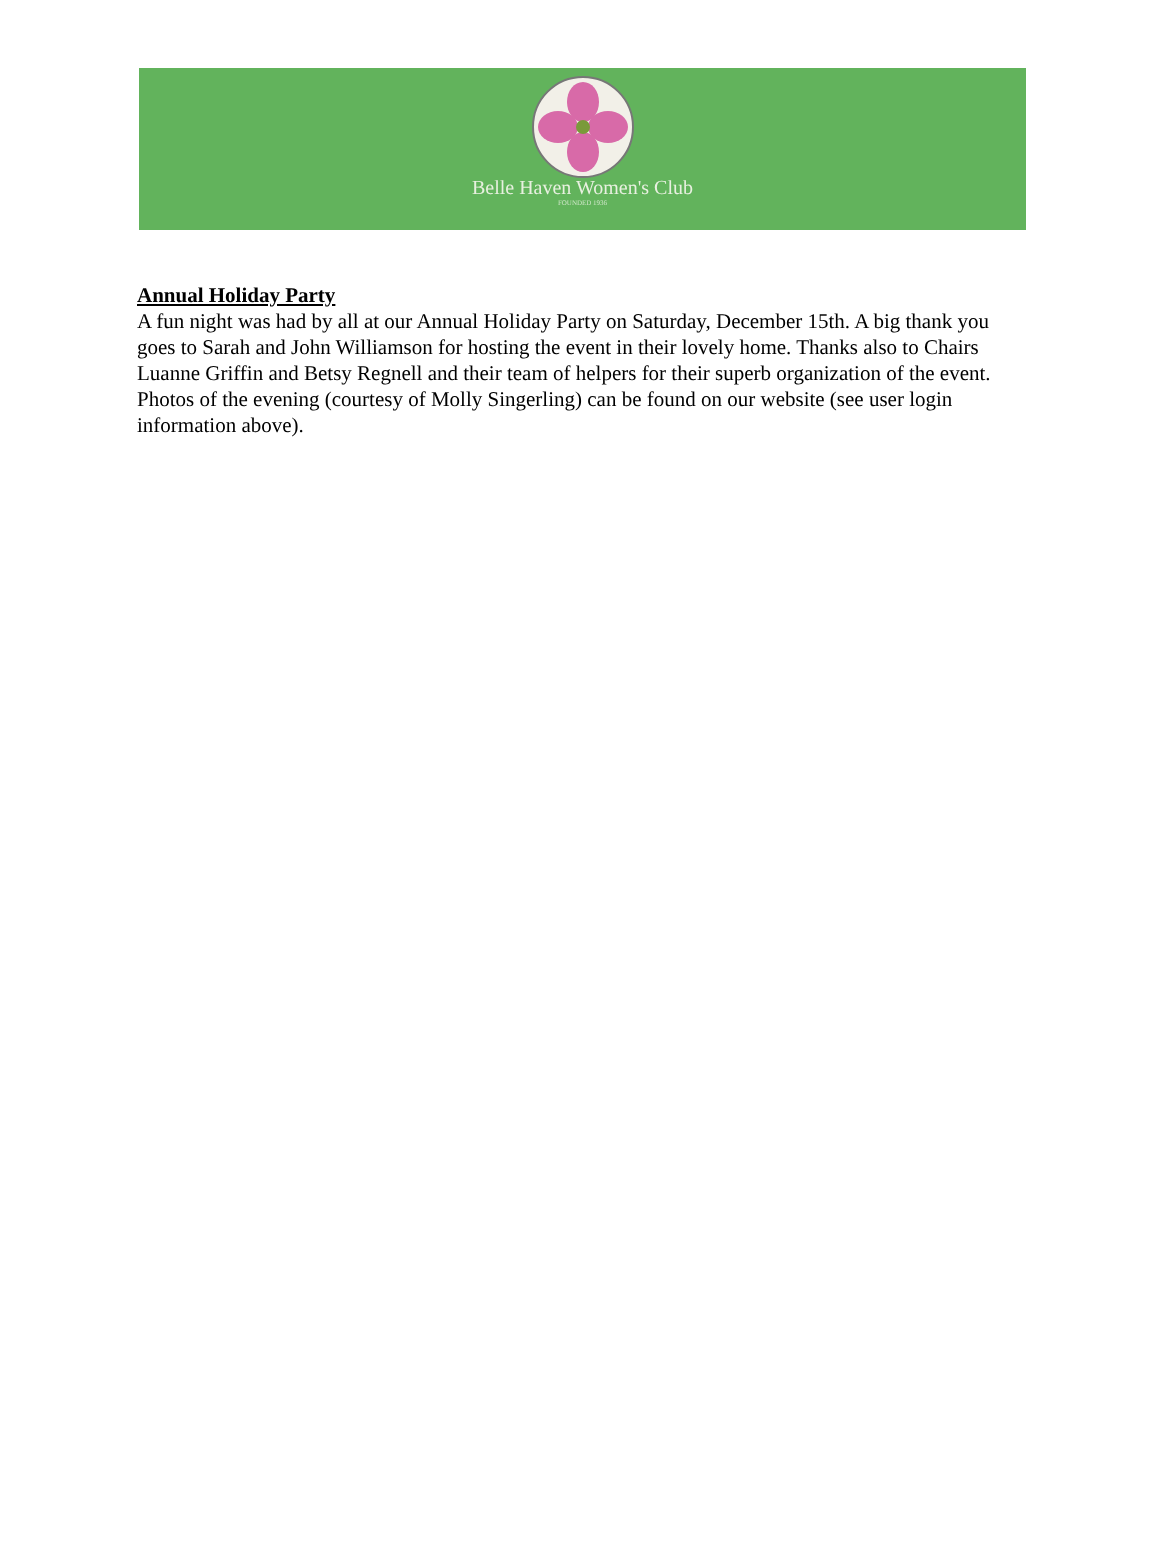Belle Haven Women's Club
FOUNDED 1936
Annual Holiday Party
A fun night was had by all at our Annual Holiday Party on Saturday, December 15th. A big thank you goes to Sarah and John Williamson for hosting the event in their lovely home. Thanks also to Chairs Luanne Griffin and Betsy Regnell and their team of helpers for their superb organization of the event. Photos of the evening (courtesy of Molly Singerling) can be found on our website (see user login information above).